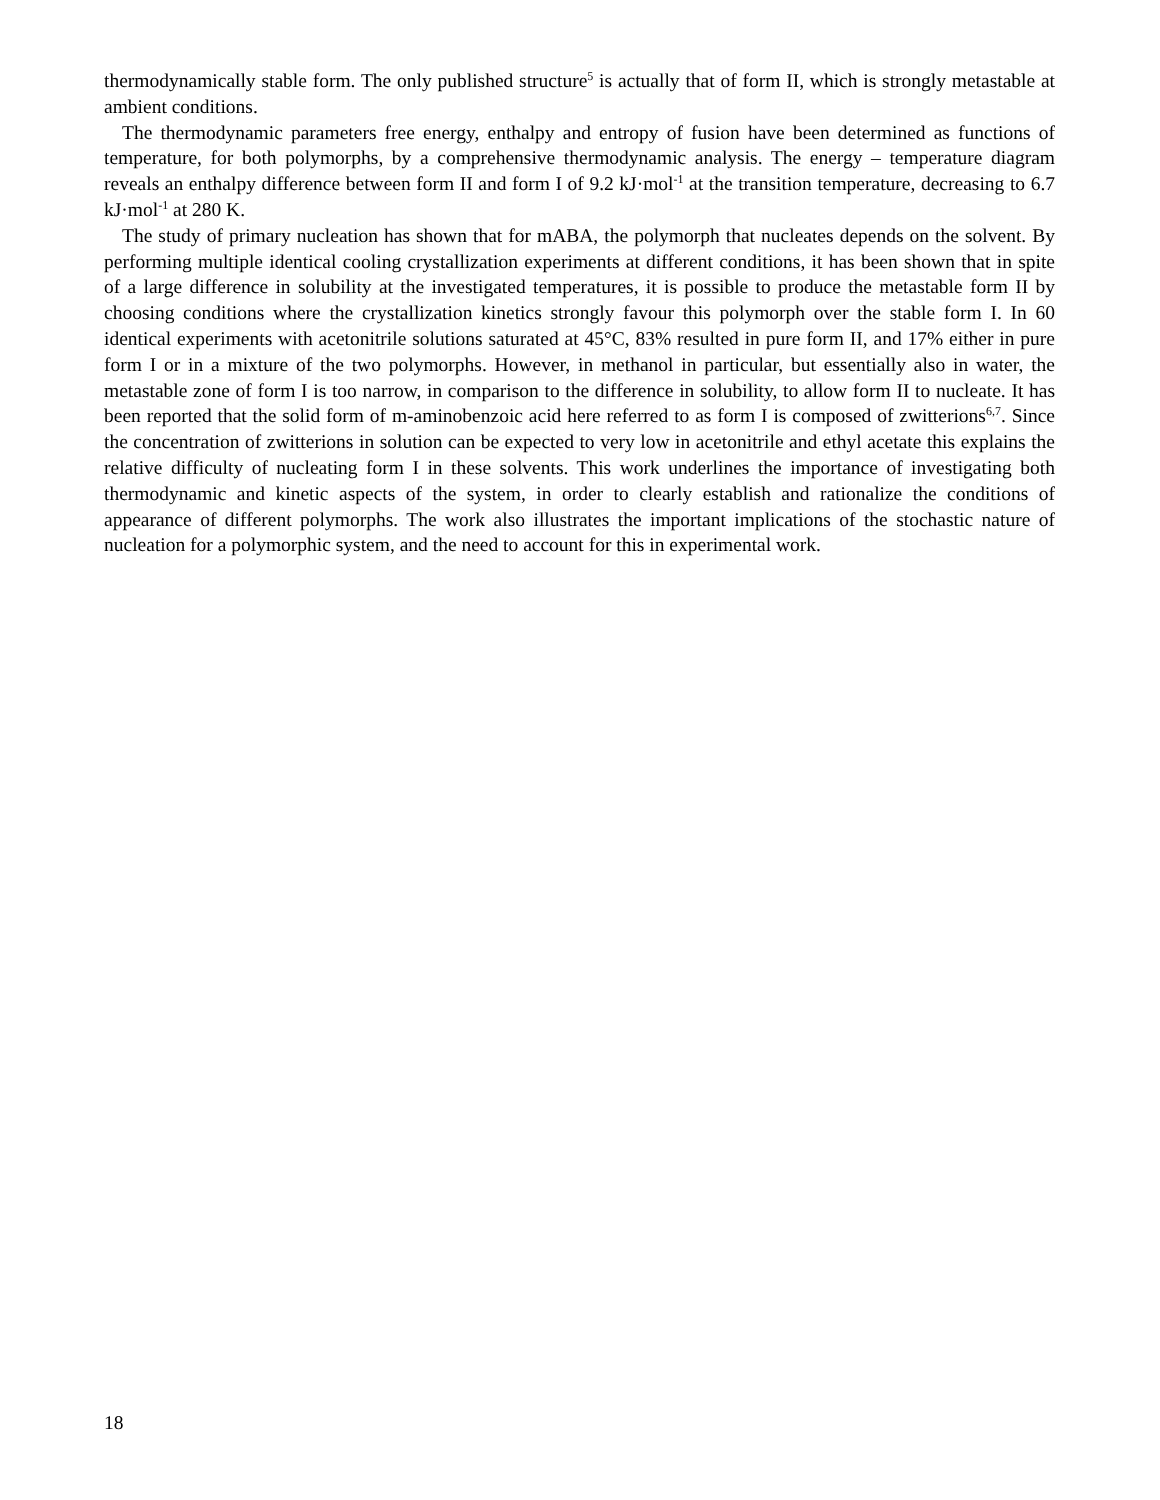thermodynamically stable form. The only published structure<sup>5</sup> is actually that of form II, which is strongly metastable at ambient conditions.
The thermodynamic parameters free energy, enthalpy and entropy of fusion have been determined as functions of temperature, for both polymorphs, by a comprehensive thermodynamic analysis. The energy – temperature diagram reveals an enthalpy difference between form II and form I of 9.2 kJ·mol<sup>-1</sup> at the transition temperature, decreasing to 6.7 kJ·mol<sup>-1</sup> at 280 K.
The study of primary nucleation has shown that for mABA, the polymorph that nucleates depends on the solvent. By performing multiple identical cooling crystallization experiments at different conditions, it has been shown that in spite of a large difference in solubility at the investigated temperatures, it is possible to produce the metastable form II by choosing conditions where the crystallization kinetics strongly favour this polymorph over the stable form I. In 60 identical experiments with acetonitrile solutions saturated at 45°C, 83% resulted in pure form II, and 17% either in pure form I or in a mixture of the two polymorphs. However, in methanol in particular, but essentially also in water, the metastable zone of form I is too narrow, in comparison to the difference in solubility, to allow form II to nucleate. It has been reported that the solid form of m-aminobenzoic acid here referred to as form I is composed of zwitterions<sup>6,7</sup>. Since the concentration of zwitterions in solution can be expected to very low in acetonitrile and ethyl acetate this explains the relative difficulty of nucleating form I in these solvents. This work underlines the importance of investigating both thermodynamic and kinetic aspects of the system, in order to clearly establish and rationalize the conditions of appearance of different polymorphs. The work also illustrates the important implications of the stochastic nature of nucleation for a polymorphic system, and the need to account for this in experimental work.
18